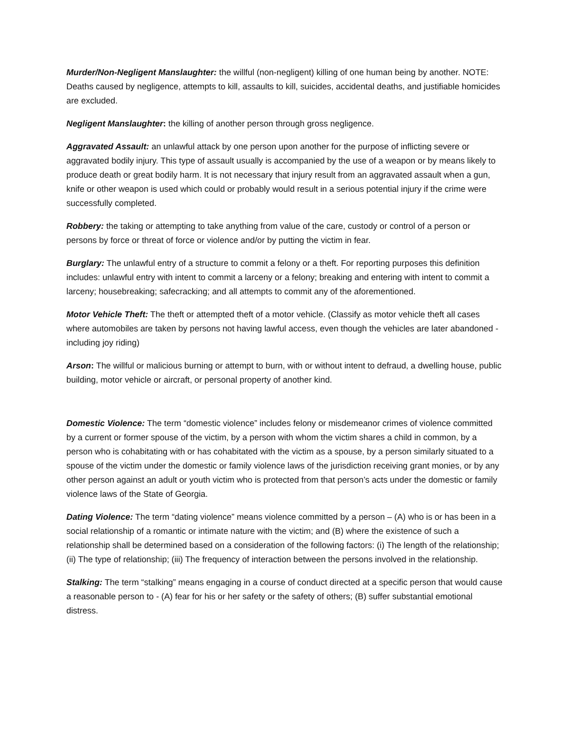Murder/Non-Negligent Manslaughter: the willful (non-negligent) killing of one human being by another. NOTE: Deaths caused by negligence, attempts to kill, assaults to kill, suicides, accidental deaths, and justifiable homicides are excluded.
Negligent Manslaughter: the killing of another person through gross negligence.
Aggravated Assault: an unlawful attack by one person upon another for the purpose of inflicting severe or aggravated bodily injury. This type of assault usually is accompanied by the use of a weapon or by means likely to produce death or great bodily harm. It is not necessary that injury result from an aggravated assault when a gun, knife or other weapon is used which could or probably would result in a serious potential injury if the crime were successfully completed.
Robbery: the taking or attempting to take anything from value of the care, custody or control of a person or persons by force or threat of force or violence and/or by putting the victim in fear.
Burglary: The unlawful entry of a structure to commit a felony or a theft. For reporting purposes this definition includes: unlawful entry with intent to commit a larceny or a felony; breaking and entering with intent to commit a larceny; housebreaking; safecracking; and all attempts to commit any of the aforementioned.
Motor Vehicle Theft: The theft or attempted theft of a motor vehicle. (Classify as motor vehicle theft all cases where automobiles are taken by persons not having lawful access, even though the vehicles are later abandoned - including joy riding)
Arson: The willful or malicious burning or attempt to burn, with or without intent to defraud, a dwelling house, public building, motor vehicle or aircraft, or personal property of another kind.
Domestic Violence: The term “domestic violence” includes felony or misdemeanor crimes of violence committed by a current or former spouse of the victim, by a person with whom the victim shares a child in common, by a person who is cohabitating with or has cohabitated with the victim as a spouse, by a person similarly situated to a spouse of the victim under the domestic or family violence laws of the jurisdiction receiving grant monies, or by any other person against an adult or youth victim who is protected from that person’s acts under the domestic or family violence laws of the State of Georgia.
Dating Violence: The term “dating violence” means violence committed by a person – (A) who is or has been in a social relationship of a romantic or intimate nature with the victim; and (B) where the existence of such a relationship shall be determined based on a consideration of the following factors: (i) The length of the relationship; (ii) The type of relationship; (iii) The frequency of interaction between the persons involved in the relationship.
Stalking: The term “stalking” means engaging in a course of conduct directed at a specific person that would cause a reasonable person to - (A) fear for his or her safety or the safety of others; (B) suffer substantial emotional distress.